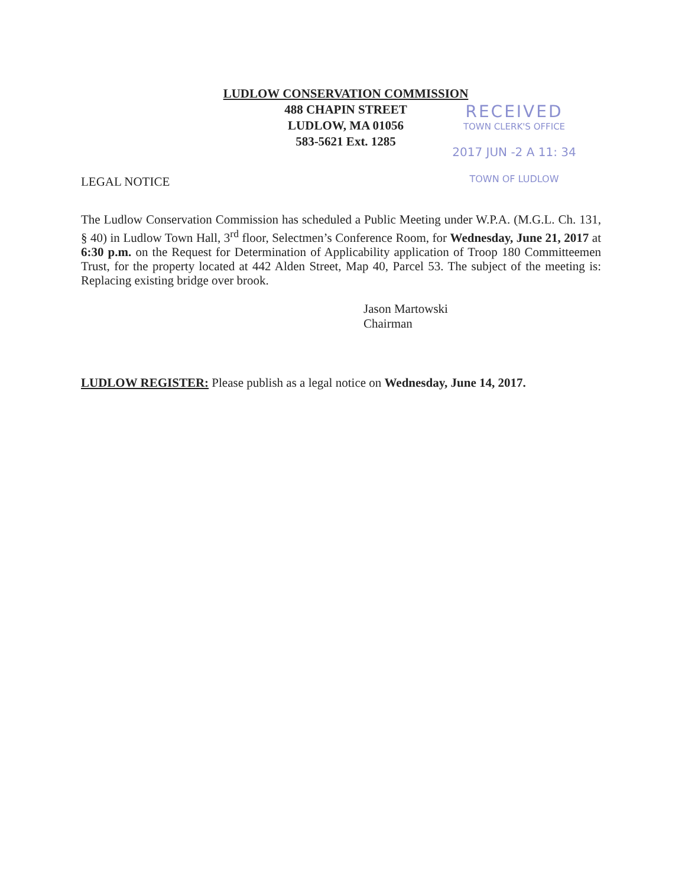LUDLOW CONSERVATION COMMISSION
488 CHAPIN STREET
LUDLOW, MA 01056
583-5621 Ext. 1285
RECEIVED
TOWN CLERK'S OFFICE
2017 JUN -2 A 11: 34
TOWN OF LUDLOW
LEGAL NOTICE
The Ludlow Conservation Commission has scheduled a Public Meeting under W.P.A. (M.G.L. Ch. 131, § 40) in Ludlow Town Hall, 3<sup>rd</sup> floor, Selectmen’s Conference Room, for Wednesday, June 21, 2017 at 6:30 p.m. on the Request for Determination of Applicability application of Troop 180 Committeemen Trust, for the property located at 442 Alden Street, Map 40, Parcel 53. The subject of the meeting is: Replacing existing bridge over brook.
Jason Martowski
Chairman
LUDLOW REGISTER: Please publish as a legal notice on Wednesday, June 14, 2017.